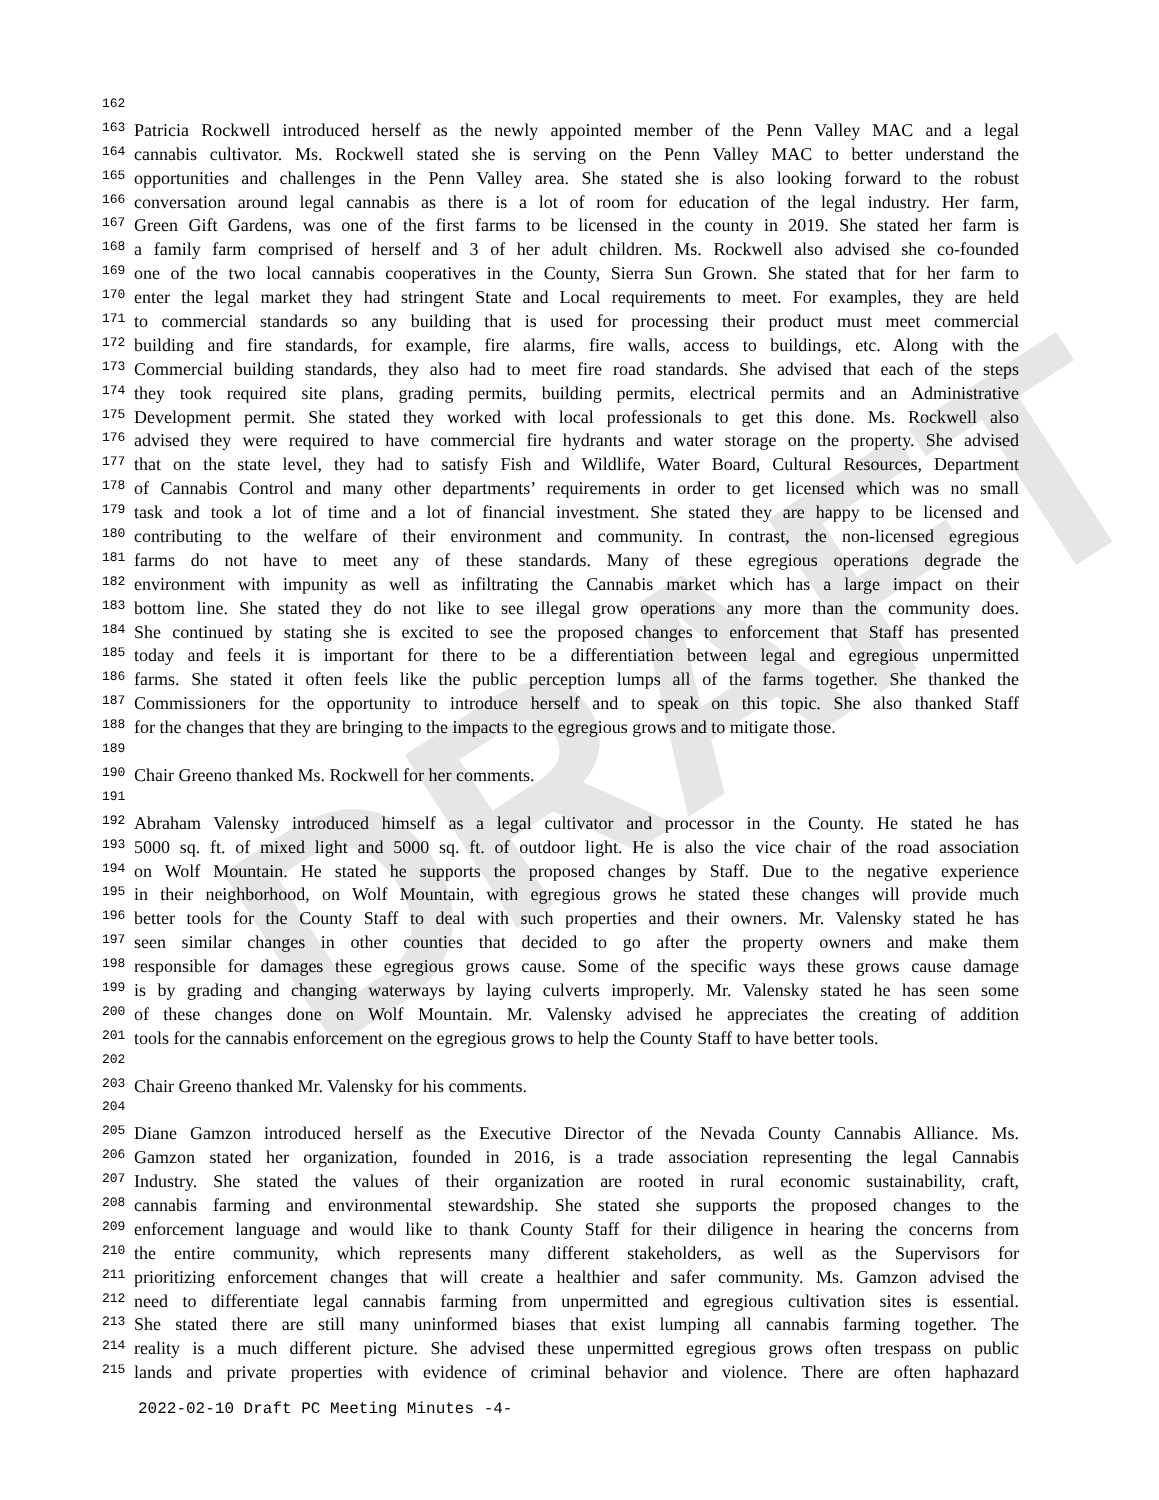DRAFT
162
163 Patricia Rockwell introduced herself as the newly appointed member of the Penn Valley MAC and a legal
164 cannabis cultivator. Ms. Rockwell stated she is serving on the Penn Valley MAC to better understand the
165 opportunities and challenges in the Penn Valley area. She stated she is also looking forward to the robust
166 conversation around legal cannabis as there is a lot of room for education of the legal industry. Her farm,
167 Green Gift Gardens, was one of the first farms to be licensed in the county in 2019. She stated her farm is
168 a family farm comprised of herself and 3 of her adult children. Ms. Rockwell also advised she co-founded
169 one of the two local cannabis cooperatives in the County, Sierra Sun Grown. She stated that for her farm to
170 enter the legal market they had stringent State and Local requirements to meet. For examples, they are held
171 to commercial standards so any building that is used for processing their product must meet commercial
172 building and fire standards, for example, fire alarms, fire walls, access to buildings, etc. Along with the
173 Commercial building standards, they also had to meet fire road standards. She advised that each of the steps
174 they took required site plans, grading permits, building permits, electrical permits and an Administrative
175 Development permit. She stated they worked with local professionals to get this done. Ms. Rockwell also
176 advised they were required to have commercial fire hydrants and water storage on the property. She advised
177 that on the state level, they had to satisfy Fish and Wildlife, Water Board, Cultural Resources, Department
178 of Cannabis Control and many other departments’ requirements in order to get licensed which was no small
179 task and took a lot of time and a lot of financial investment. She stated they are happy to be licensed and
180 contributing to the welfare of their environment and community. In contrast, the non-licensed egregious
181 farms do not have to meet any of these standards. Many of these egregious operations degrade the
182 environment with impunity as well as infiltrating the Cannabis market which has a large impact on their
183 bottom line. She stated they do not like to see illegal grow operations any more than the community does.
184 She continued by stating she is excited to see the proposed changes to enforcement that Staff has presented
185 today and feels it is important for there to be a differentiation between legal and egregious unpermitted
186 farms. She stated it often feels like the public perception lumps all of the farms together. She thanked the
187 Commissioners for the opportunity to introduce herself and to speak on this topic. She also thanked Staff
188 for the changes that they are bringing to the impacts to the egregious grows and to mitigate those.
189
190 Chair Greeno thanked Ms. Rockwell for her comments.
191
192 Abraham Valensky introduced himself as a legal cultivator and processor in the County. He stated he has
193 5000 sq. ft. of mixed light and 5000 sq. ft. of outdoor light. He is also the vice chair of the road association
194 on Wolf Mountain. He stated he supports the proposed changes by Staff. Due to the negative experience
195 in their neighborhood, on Wolf Mountain, with egregious grows he stated these changes will provide much
196 better tools for the County Staff to deal with such properties and their owners. Mr. Valensky stated he has
197 seen similar changes in other counties that decided to go after the property owners and make them
198 responsible for damages these egregious grows cause. Some of the specific ways these grows cause damage
199 is by grading and changing waterways by laying culverts improperly. Mr. Valensky stated he has seen some
200 of these changes done on Wolf Mountain. Mr. Valensky advised he appreciates the creating of addition
201 tools for the cannabis enforcement on the egregious grows to help the County Staff to have better tools.
202
203 Chair Greeno thanked Mr. Valensky for his comments.
204
205 Diane Gamzon introduced herself as the Executive Director of the Nevada County Cannabis Alliance. Ms.
206 Gamzon stated her organization, founded in 2016, is a trade association representing the legal Cannabis
207 Industry. She stated the values of their organization are rooted in rural economic sustainability, craft,
208 cannabis farming and environmental stewardship. She stated she supports the proposed changes to the
209 enforcement language and would like to thank County Staff for their diligence in hearing the concerns from
210 the entire community, which represents many different stakeholders, as well as the Supervisors for
211 prioritizing enforcement changes that will create a healthier and safer community. Ms. Gamzon advised the
212 need to differentiate legal cannabis farming from unpermitted and egregious cultivation sites is essential.
213 She stated there are still many uninformed biases that exist lumping all cannabis farming together. The
214 reality is a much different picture. She advised these unpermitted egregious grows often trespass on public
215 lands and private properties with evidence of criminal behavior and violence. There are often haphazard
2022-02-10 Draft PC Meeting Minutes -4-